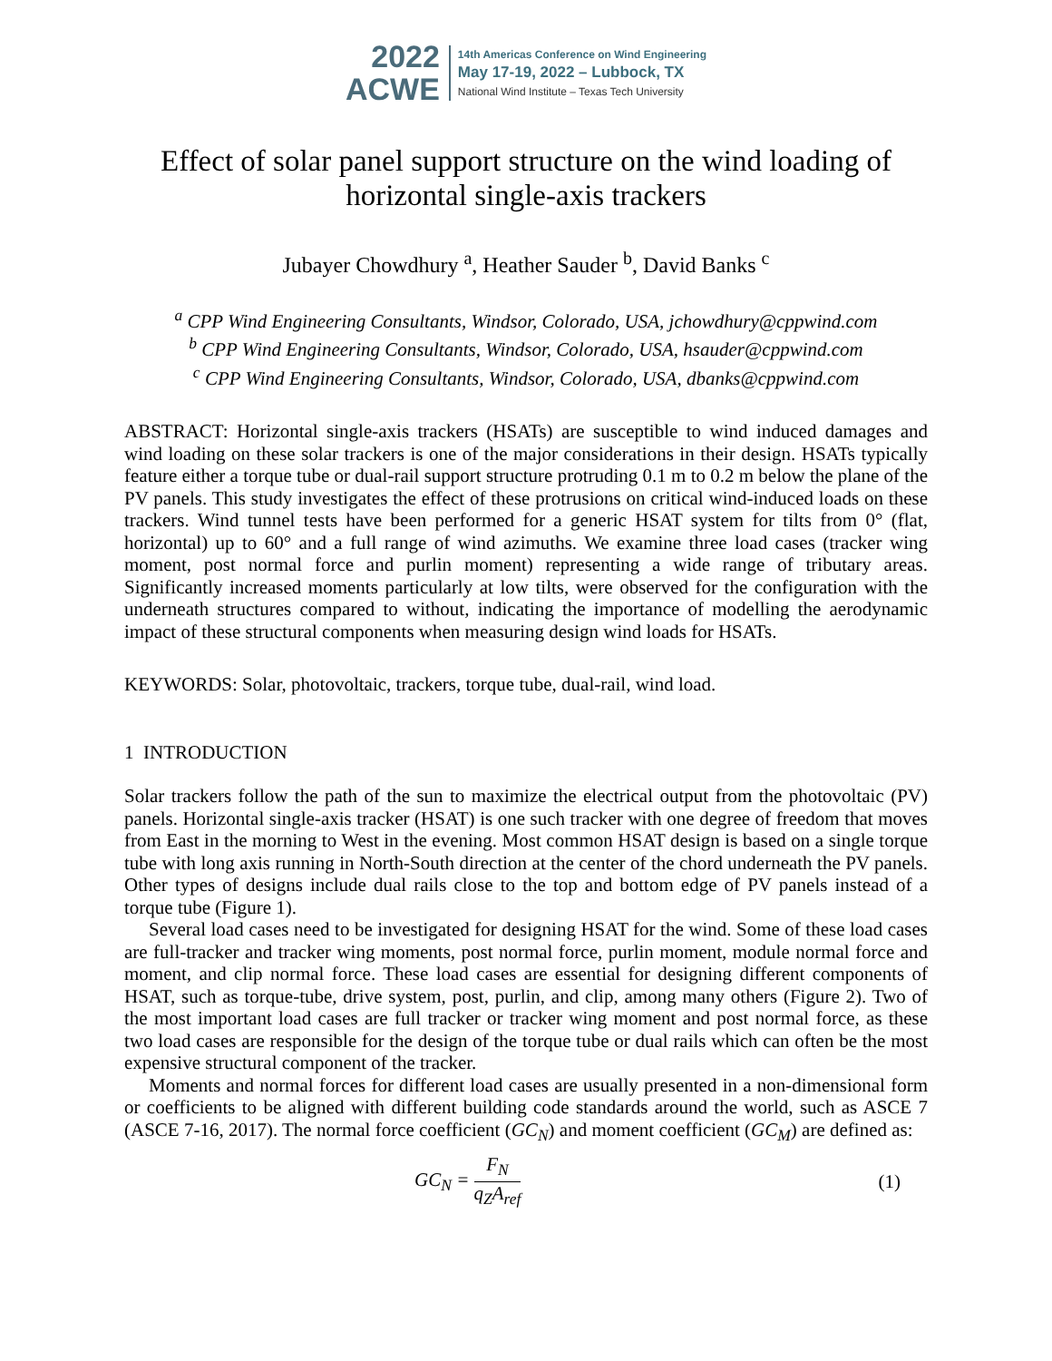2022
ACWE
14th Americas Conference on Wind Engineering
May 17-19, 2022 – Lubbock, TX
National Wind Institute – Texas Tech University
Effect of solar panel support structure on the wind loading of horizontal single-axis trackers
Jubayer Chowdhury <sup>a</sup>, Heather Sauder <sup>b</sup>, David Banks <sup>c</sup>
<sup>a</sup> CPP Wind Engineering Consultants, Windsor, Colorado, USA, jchowdhury@cppwind.com
<sup>b</sup> CPP Wind Engineering Consultants, Windsor, Colorado, USA, hsauder@cppwind.com
<sup>c</sup> CPP Wind Engineering Consultants, Windsor, Colorado, USA, dbanks@cppwind.com
ABSTRACT: Horizontal single-axis trackers (HSATs) are susceptible to wind induced damages and wind loading on these solar trackers is one of the major considerations in their design. HSATs typically feature either a torque tube or dual-rail support structure protruding 0.1 m to 0.2 m below the plane of the PV panels. This study investigates the effect of these protrusions on critical wind-induced loads on these trackers. Wind tunnel tests have been performed for a generic HSAT system for tilts from 0° (flat, horizontal) up to 60° and a full range of wind azimuths. We examine three load cases (tracker wing moment, post normal force and purlin moment) representing a wide range of tributary areas. Significantly increased moments particularly at low tilts, were observed for the configuration with the underneath structures compared to without, indicating the importance of modelling the aerodynamic impact of these structural components when measuring design wind loads for HSATs.
KEYWORDS: Solar, photovoltaic, trackers, torque tube, dual-rail, wind load.
1 INTRODUCTION
Solar trackers follow the path of the sun to maximize the electrical output from the photovoltaic (PV) panels. Horizontal single-axis tracker (HSAT) is one such tracker with one degree of freedom that moves from East in the morning to West in the evening. Most common HSAT design is based on a single torque tube with long axis running in North-South direction at the center of the chord underneath the PV panels. Other types of designs include dual rails close to the top and bottom edge of PV panels instead of a torque tube (Figure 1).
Several load cases need to be investigated for designing HSAT for the wind. Some of these load cases are full-tracker and tracker wing moments, post normal force, purlin moment, module normal force and moment, and clip normal force. These load cases are essential for designing different components of HSAT, such as torque-tube, drive system, post, purlin, and clip, among many others (Figure 2). Two of the most important load cases are full tracker or tracker wing moment and post normal force, as these two load cases are responsible for the design of the torque tube or dual rails which can often be the most expensive structural component of the tracker.
Moments and normal forces for different load cases are usually presented in a non-dimensional form or coefficients to be aligned with different building code standards around the world, such as ASCE 7 (ASCE 7-16, 2017). The normal force coefficient (GC<sub>N</sub>) and moment coefficient (GC<sub>M</sub>) are defined as:
GC<sub>N</sub> = F<sub>N</sub> q<sub>Z</sub>A<sub>ref</sub> (1)